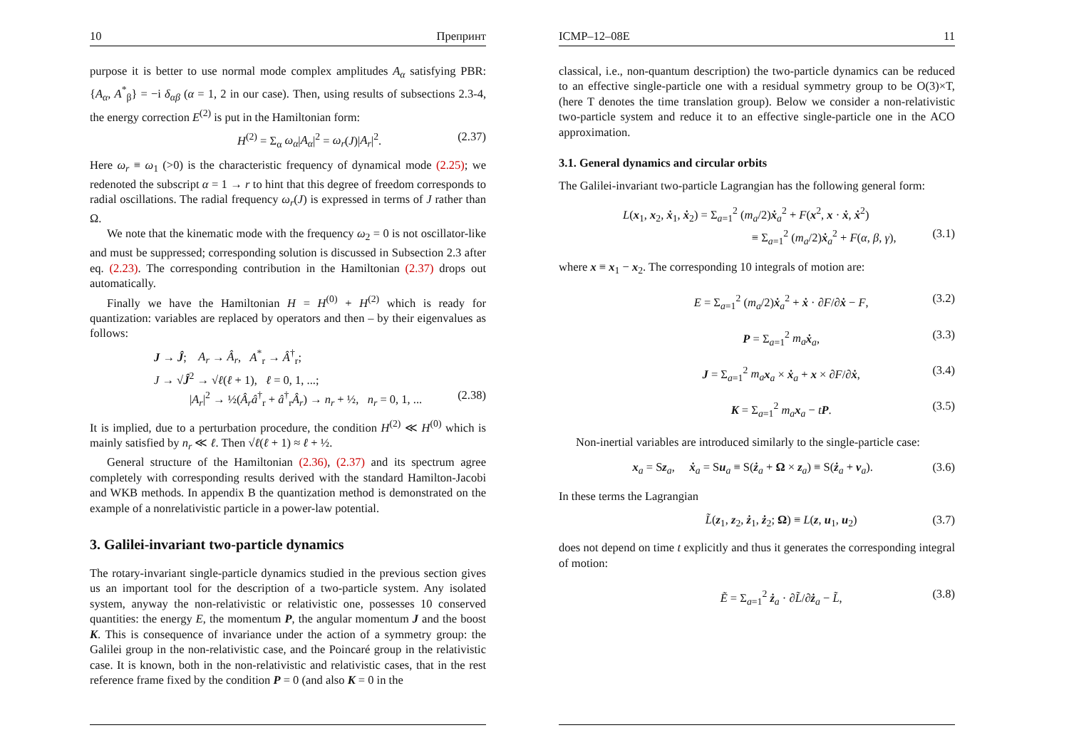10 Препринт
purpose it is better to use normal mode complex amplitudes A<sub>α</sub> satisfying PBR: {A<sub>α</sub>, A<sup>*</sup><sub>β</sub>} = −i δ<sub>αβ</sub> (α = 1, 2 in our case). Then, using results of subsections 2.3-4, the energy correction E<sup>(2)</sup> is put in the Hamiltonian form:
H<sup>(2)</sup> = Σ<sub>α</sub> ω<sub>α</sub>|A<sub>α</sub>|<sup>2</sup> = ω<sub>r</sub>(J)|A<sub>r</sub>|<sup>2</sup>. (2.37)
Here ω<sub>r</sub> ≡ ω<sub>1</sub> (>0) is the characteristic frequency of dynamical mode (2.25); we redenoted the subscript α = 1 → r to hint that this degree of freedom corresponds to radial oscillations. The radial frequency ω<sub>r</sub>(J) is expressed in terms of J rather than Ω.
We note that the kinematic mode with the frequency ω<sub>2</sub> = 0 is not oscillator-like and must be suppressed; corresponding solution is discussed in Subsection 2.3 after eq. (2.23). The corresponding contribution in the Hamiltonian (2.37) drops out automatically.
Finally we have the Hamiltonian H = H<sup>(0)</sup> + H<sup>(2)</sup> which is ready for quantization: variables are replaced by operators and then – by their eigenvalues as follows:
J → Ĵ; A<sub>r</sub> → Â<sub>r</sub>, A<sup>*</sup><sub>r</sub> → Â<sup>†</sup><sub>r</sub>;
J → √Ĵ<sup>2</sup> → √ℓ(ℓ + 1), ℓ = 0, 1, ...;
|A<sub>r</sub>|<sup>2</sup> → ½(Â<sub>r</sub>â<sup>†</sup><sub>r</sub> + â<sup>†</sup><sub>r</sub>Â<sub>r</sub>) → n<sub>r</sub> + ½, n<sub>r</sub> = 0, 1, ... (2.38)
It is implied, due to a perturbation procedure, the condition H<sup>(2)</sup> ≪ H<sup>(0)</sup> which is mainly satisfied by n<sub>r</sub> ≪ ℓ. Then √ℓ(ℓ + 1) ≈ ℓ + ½.
General structure of the Hamiltonian (2.36), (2.37) and its spectrum agree completely with corresponding results derived with the standard Hamilton-Jacobi and WKB methods. In appendix B the quantization method is demonstrated on the example of a nonrelativistic particle in a power-law potential.
3. Galilei-invariant two-particle dynamics
The rotary-invariant single-particle dynamics studied in the previous section gives us an important tool for the description of a two-particle system. Any isolated system, anyway the non-relativistic or relativistic one, possesses 10 conserved quantities: the energy E, the momentum P, the angular momentum J and the boost K. This is consequence of invariance under the action of a symmetry group: the Galilei group in the non-relativistic case, and the Poincaré group in the relativistic case. It is known, both in the non-relativistic and relativistic cases, that in the rest reference frame fixed by the condition P = 0 (and also K = 0 in the
ICMP–12–08E 11
classical, i.e., non-quantum description) the two-particle dynamics can be reduced to an effective single-particle one with a residual symmetry group to be O(3)×T, (here T denotes the time translation group). Below we consider a non-relativistic two-particle system and reduce it to an effective single-particle one in the ACO approximation.
3.1. General dynamics and circular orbits
The Galilei-invariant two-particle Lagrangian has the following general form:
L(x<sub>1</sub>, x<sub>2</sub>, ẋ<sub>1</sub>, ẋ<sub>2</sub>) = Σ<sub>a=1</sub><sup>2</sup> (m<sub>a</sub>/2)ẋ<sub>a</sub><sup>2</sup> + F(x<sup>2</sup>, x · ẋ, ẋ<sup>2</sup>)
≡ Σ<sub>a=1</sub><sup>2</sup> (m<sub>a</sub>/2)ẋ<sub>a</sub><sup>2</sup> + F(α, β, γ), (3.1)
where x ≡ x<sub>1</sub> − x<sub>2</sub>. The corresponding 10 integrals of motion are:
E = Σ<sub>a=1</sub><sup>2</sup> (m<sub>a</sub>/2)ẋ<sub>a</sub><sup>2</sup> + ẋ · ∂F/∂ẋ − F, (3.2)
P = Σ<sub>a=1</sub><sup>2</sup> m<sub>a</sub> ẋ<sub>a</sub>, (3.3)
J = Σ<sub>a=1</sub><sup>2</sup> m<sub>a</sub> x<sub>a</sub> × ẋ<sub>a</sub> + x × ∂F/∂ẋ, (3.4)
K = Σ<sub>a=1</sub><sup>2</sup> m<sub>a</sub> x<sub>a</sub> − tP. (3.5)
Non-inertial variables are introduced similarly to the single-particle case:
x<sub>a</sub> = Sz<sub>a</sub>, ẋ<sub>a</sub> = Su<sub>a</sub> ≡ S(ż<sub>a</sub> + Ω × z<sub>a</sub>) ≡ S(ż<sub>a</sub> + v<sub>a</sub>). (3.6)
In these terms the Lagrangian
L̃(z<sub>1</sub>, z<sub>2</sub>, ż<sub>1</sub>, ż<sub>2</sub>; Ω) ≡ L(z, u<sub>1</sub>, u<sub>2</sub>) (3.7)
does not depend on time t explicitly and thus it generates the corresponding integral of motion:
Ẽ = Σ<sub>a=1</sub><sup>2</sup> ż<sub>a</sub> · ∂L̃/∂ż<sub>a</sub> − L̃, (3.8)